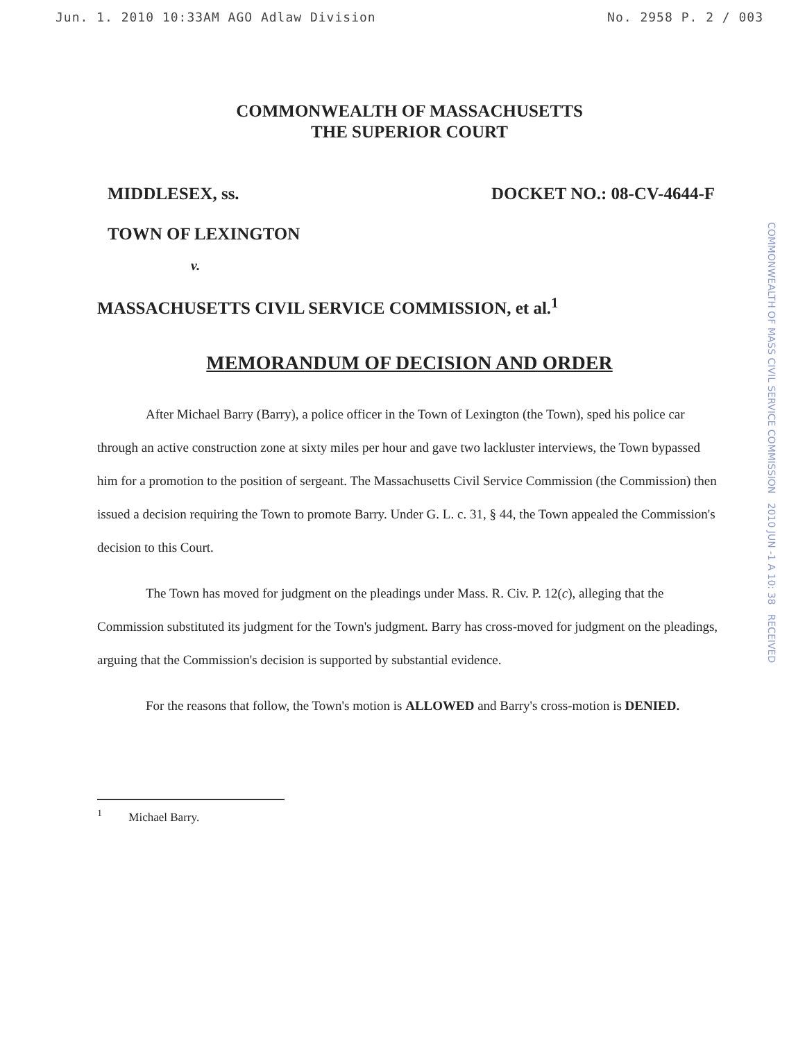Jun. 1. 2010 10:33AM AGO Adlaw Division No. 2958 P. 2 / 003
COMMONWEALTH OF MASSACHUSETTS
THE SUPERIOR COURT
MIDDLESEX, ss. DOCKET NO.: 08-CV-4644-F
TOWN OF LEXINGTON
v.
MASSACHUSETTS CIVIL SERVICE COMMISSION, et al.<sup>1</sup>
MEMORANDUM OF DECISION AND ORDER
COMMONWEALTH OF MASS CIVIL SERVICE COMMISSION 2010 JUN -1 A 10: 38 RECEIVED
After Michael Barry (Barry), a police officer in the Town of Lexington (the Town), sped his police car through an active construction zone at sixty miles per hour and gave two lackluster interviews, the Town bypassed him for a promotion to the position of sergeant. The Massachusetts Civil Service Commission (the Commission) then issued a decision requiring the Town to promote Barry. Under G. L. c. 31, § 44, the Town appealed the Commission's decision to this Court.
The Town has moved for judgment on the pleadings under Mass. R. Civ. P. 12(c), alleging that the Commission substituted its judgment for the Town's judgment. Barry has cross-moved for judgment on the pleadings, arguing that the Commission's decision is supported by substantial evidence.
For the reasons that follow, the Town's motion is ALLOWED and Barry's cross-motion is DENIED.
<sup>1</sup> Michael Barry.